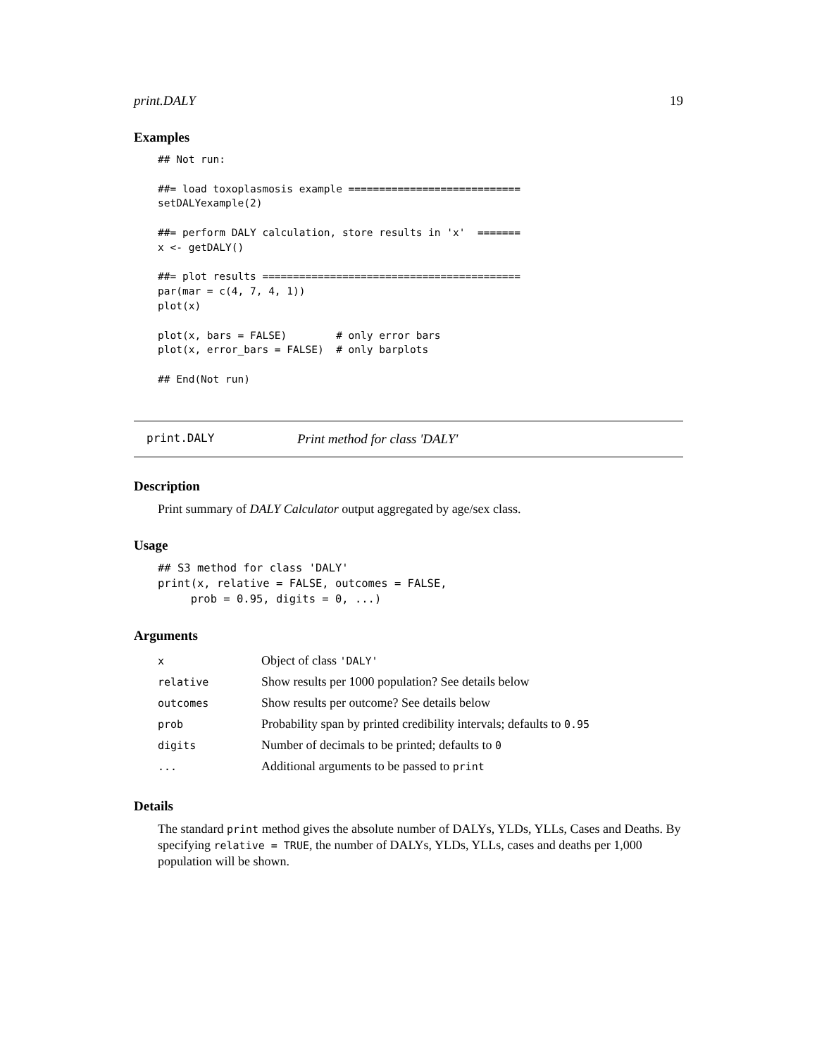print.DALY 19
Examples
## Not run:

##= load toxoplasmosis example ============================
setDALYexample(2)

##= perform DALY calculation, store results in 'x'  =======
x <- getDALY()

##= plot results ==========================================
par(mar = c(4, 7, 4, 1))
plot(x)

plot(x, bars = FALSE)        # only error bars
plot(x, error_bars = FALSE)  # only barplots

## End(Not run)
print.DALY Print method for class 'DALY'
Description
Print summary of DALY Calculator output aggregated by age/sex class.
Usage
## S3 method for class 'DALY'
print(x, relative = FALSE, outcomes = FALSE,
     prob = 0.95, digits = 0, ...)
Arguments
| x | Object of class 'DALY' |
| relative | Show results per 1000 population? See details below |
| outcomes | Show results per outcome? See details below |
| prob | Probability span by printed credibility intervals; defaults to 0.95 |
| digits | Number of decimals to be printed; defaults to 0 |
| ... | Additional arguments to be passed to print |
Details
The standard print method gives the absolute number of DALYs, YLDs, YLLs, Cases and Deaths. By specifying relative = TRUE, the number of DALYs, YLDs, YLLs, cases and deaths per 1,000 population will be shown.